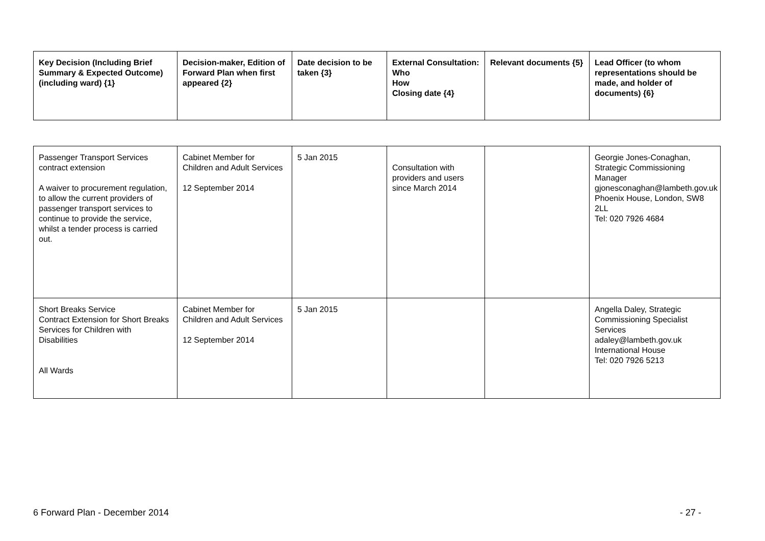| Key Decision (Including Brief Summary & Expected Outcome) (including ward) {1} | Decision-maker, Edition of Forward Plan when first appeared {2} | Date decision to be taken {3} | External Consultation: Who How Closing date {4} | Relevant documents {5} | Lead Officer (to whom representations should be made, and holder of documents) {6} |
| --- | --- | --- | --- | --- | --- |
| Passenger Transport Services contract extension A waiver to procurement regulation, to allow the current providers of passenger transport services to continue to provide the service, whilst a tender process is carried out. | Cabinet Member for Children and Adult Services 12 September 2014 | 5 Jan 2015 | Consultation with providers and users since March 2014 | | Georgie Jones-Conaghan, Strategic Commissioning Manager gjonesconaghan@lambeth.gov.uk Phoenix House, London, SW8 2LL Tel: 020 7926 4684 |
| Short Breaks Service Contract Extension for Short Breaks Services for Children with Disabilities All Wards | Cabinet Member for Children and Adult Services 12 September 2014 | 5 Jan 2015 | | | Angella Daley, Strategic Commissioning Specialist Services adaley@lambeth.gov.uk International House Tel: 020 7926 5213 |
6 Forward Plan - December 2014 - 27 -